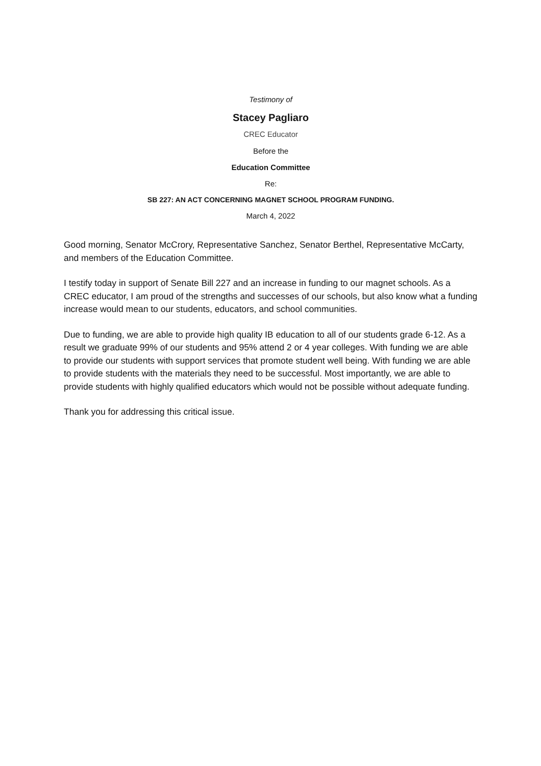Testimony of
Stacey Pagliaro
CREC Educator
Before the
Education Committee
Re:
SB 227: AN ACT CONCERNING MAGNET SCHOOL PROGRAM FUNDING.
March 4, 2022
Good morning, Senator McCrory, Representative Sanchez, Senator Berthel, Representative McCarty, and members of the Education Committee.
I testify today in support of Senate Bill 227 and an increase in funding to our magnet schools. As a CREC educator, I am proud of the strengths and successes of our schools, but also know what a funding increase would mean to our students, educators, and school communities.
Due to funding, we are able to provide high quality IB education to all of our students grade 6-12. As a result we graduate 99% of our students and 95% attend 2 or 4 year colleges. With funding we are able to provide our students with support services that promote student well being. With funding we are able to provide students with the materials they need to be successful. Most importantly, we are able to provide students with highly qualified educators which would not be possible without adequate funding.
Thank you for addressing this critical issue.